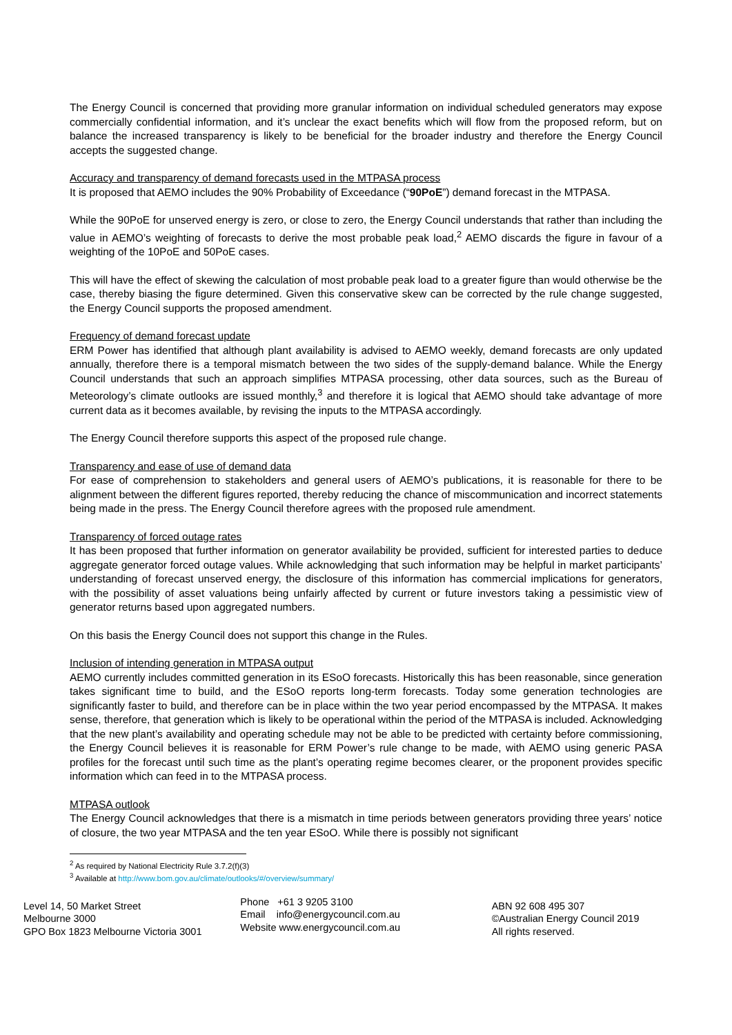The Energy Council is concerned that providing more granular information on individual scheduled generators may expose commercially confidential information, and it’s unclear the exact benefits which will flow from the proposed reform, but on balance the increased transparency is likely to be beneficial for the broader industry and therefore the Energy Council accepts the suggested change.
Accuracy and transparency of demand forecasts used in the MTPASA process
It is proposed that AEMO includes the 90% Probability of Exceedance (“90PoE”) demand forecast in the MTPASA.
While the 90PoE for unserved energy is zero, or close to zero, the Energy Council understands that rather than including the value in AEMO’s weighting of forecasts to derive the most probable peak load,<sup>2</sup> AEMO discards the figure in favour of a weighting of the 10PoE and 50PoE cases.
This will have the effect of skewing the calculation of most probable peak load to a greater figure than would otherwise be the case, thereby biasing the figure determined. Given this conservative skew can be corrected by the rule change suggested, the Energy Council supports the proposed amendment.
Frequency of demand forecast update
ERM Power has identified that although plant availability is advised to AEMO weekly, demand forecasts are only updated annually, therefore there is a temporal mismatch between the two sides of the supply-demand balance. While the Energy Council understands that such an approach simplifies MTPASA processing, other data sources, such as the Bureau of Meteorology’s climate outlooks are issued monthly,<sup>3</sup> and therefore it is logical that AEMO should take advantage of more current data as it becomes available, by revising the inputs to the MTPASA accordingly.
The Energy Council therefore supports this aspect of the proposed rule change.
Transparency and ease of use of demand data
For ease of comprehension to stakeholders and general users of AEMO’s publications, it is reasonable for there to be alignment between the different figures reported, thereby reducing the chance of miscommunication and incorrect statements being made in the press. The Energy Council therefore agrees with the proposed rule amendment.
Transparency of forced outage rates
It has been proposed that further information on generator availability be provided, sufficient for interested parties to deduce aggregate generator forced outage values. While acknowledging that such information may be helpful in market participants’ understanding of forecast unserved energy, the disclosure of this information has commercial implications for generators, with the possibility of asset valuations being unfairly affected by current or future investors taking a pessimistic view of generator returns based upon aggregated numbers.
On this basis the Energy Council does not support this change in the Rules.
Inclusion of intending generation in MTPASA output
AEMO currently includes committed generation in its ESoO forecasts. Historically this has been reasonable, since generation takes significant time to build, and the ESoO reports long-term forecasts. Today some generation technologies are significantly faster to build, and therefore can be in place within the two year period encompassed by the MTPASA. It makes sense, therefore, that generation which is likely to be operational within the period of the MTPASA is included. Acknowledging that the new plant’s availability and operating schedule may not be able to be predicted with certainty before commissioning, the Energy Council believes it is reasonable for ERM Power’s rule change to be made, with AEMO using generic PASA profiles for the forecast until such time as the plant’s operating regime becomes clearer, or the proponent provides specific information which can feed in to the MTPASA process.
MTPASA outlook
The Energy Council acknowledges that there is a mismatch in time periods between generators providing three years’ notice of closure, the two year MTPASA and the ten year ESoO. While there is possibly not significant
<sup>2</sup> As required by National Electricity Rule 3.7.2(f)(3)
<sup>3</sup> Available at http://www.bom.gov.au/climate/outlooks/#/overview/summary/
Level 14, 50 Market Street
Melbourne 3000
GPO Box 1823 Melbourne Victoria 3001
Phone +61 3 9205 3100
Email info@energycouncil.com.au
Website www.energycouncil.com.au
ABN 92 608 495 307
©Australian Energy Council 2019
All rights reserved.